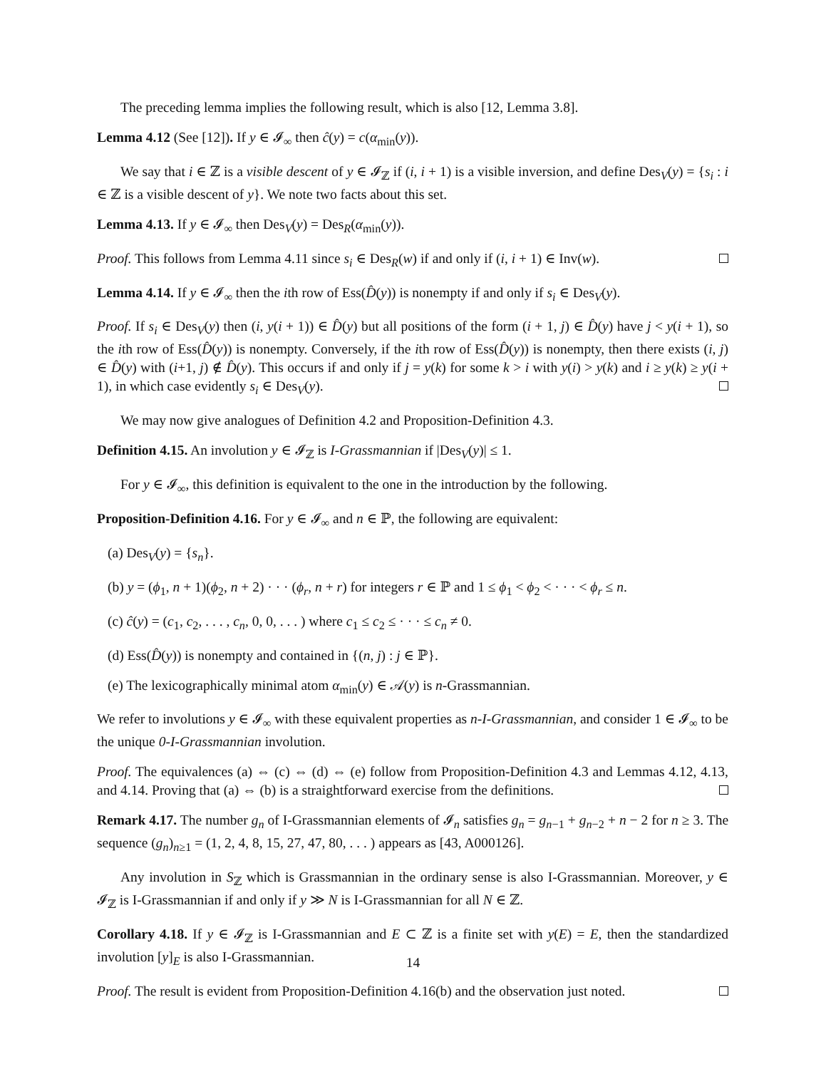The preceding lemma implies the following result, which is also [12, Lemma 3.8].
Lemma 4.12 (See [12]). If y ∈ 𝓘<sub>∞</sub> then ĉ(y) = c(α<sub>min</sub>(y)).
We say that i ∈ ℤ is a visible descent of y ∈ 𝓘<sub>ℤ</sub> if (i, i + 1) is a visible inversion, and define Des<sub>V</sub>(y) = {s<sub>i</sub> : i ∈ ℤ is a visible descent of y}. We note two facts about this set.
Lemma 4.13. If y ∈ 𝓘<sub>∞</sub> then Des<sub>V</sub>(y) = Des<sub>R</sub>(α<sub>min</sub>(y)).
Proof. This follows from Lemma 4.11 since s<sub>i</sub> ∈ Des<sub>R</sub>(w) if and only if (i, i + 1) ∈ Inv(w).
Lemma 4.14. If y ∈ 𝓘<sub>∞</sub> then the ith row of Ess(D̂(y)) is nonempty if and only if s<sub>i</sub> ∈ Des<sub>V</sub>(y).
Proof. If s<sub>i</sub> ∈ Des<sub>V</sub>(y) then (i, y(i + 1)) ∈ D̂(y) but all positions of the form (i + 1, j) ∈ D̂(y) have j < y(i + 1), so the ith row of Ess(D̂(y)) is nonempty. Conversely, if the ith row of Ess(D̂(y)) is nonempty, then there exists (i, j) ∈ D̂(y) with (i+1, j) ∉ D̂(y). This occurs if and only if j = y(k) for some k > i with y(i) > y(k) and i ≥ y(k) ≥ y(i + 1), in which case evidently s<sub>i</sub> ∈ Des<sub>V</sub>(y).
We may now give analogues of Definition 4.2 and Proposition-Definition 4.3.
Definition 4.15. An involution y ∈ 𝓘<sub>ℤ</sub> is I-Grassmannian if |Des<sub>V</sub>(y)| ≤ 1.
For y ∈ 𝓘<sub>∞</sub>, this definition is equivalent to the one in the introduction by the following.
Proposition-Definition 4.16. For y ∈ 𝓘<sub>∞</sub> and n ∈ ℙ, the following are equivalent:
(a) Des<sub>V</sub>(y) = {s<sub>n</sub>}.
(b) y = (ϕ<sub>1</sub>, n + 1)(ϕ<sub>2</sub>, n + 2) · · · (ϕ<sub>r</sub>, n + r) for integers r ∈ ℙ and 1 ≤ ϕ<sub>1</sub> < ϕ<sub>2</sub> < · · · < ϕ<sub>r</sub> ≤ n.
(c) ĉ(y) = (c<sub>1</sub>, c<sub>2</sub>, . . . , c<sub>n</sub>, 0, 0, . . . ) where c<sub>1</sub> ≤ c<sub>2</sub> ≤ · · · ≤ c<sub>n</sub> ≠ 0.
(d) Ess(D̂(y)) is nonempty and contained in {(n, j) : j ∈ ℙ}.
(e) The lexicographically minimal atom α<sub>min</sub>(y) ∈ 𝒜(y) is n-Grassmannian.
We refer to involutions y ∈ 𝓘<sub>∞</sub> with these equivalent properties as n-I-Grassmannian, and consider 1 ∈ 𝓘<sub>∞</sub> to be the unique 0-I-Grassmannian involution.
Proof. The equivalences (a) ⇔ (c) ⇔ (d) ⇔ (e) follow from Proposition-Definition 4.3 and Lemmas 4.12, 4.13, and 4.14. Proving that (a) ⇔ (b) is a straightforward exercise from the definitions.
Remark 4.17. The number g<sub>n</sub> of I-Grassmannian elements of 𝓘<sub>n</sub> satisfies g<sub>n</sub> = g<sub>n−1</sub> + g<sub>n−2</sub> + n − 2 for n ≥ 3. The sequence (g<sub>n</sub>)<sub>n≥1</sub> = (1, 2, 4, 8, 15, 27, 47, 80, . . . ) appears as [43, A000126].
Any involution in S<sub>ℤ</sub> which is Grassmannian in the ordinary sense is also I-Grassmannian. Moreover, y ∈ 𝓘<sub>ℤ</sub> is I-Grassmannian if and only if y ≫ N is I-Grassmannian for all N ∈ ℤ.
Corollary 4.18. If y ∈ 𝓘<sub>ℤ</sub> is I-Grassmannian and E ⊂ ℤ is a finite set with y(E) = E, then the standardized involution [y]<sub>E</sub> is also I-Grassmannian.
Proof. The result is evident from Proposition-Definition 4.16(b) and the observation just noted.
14